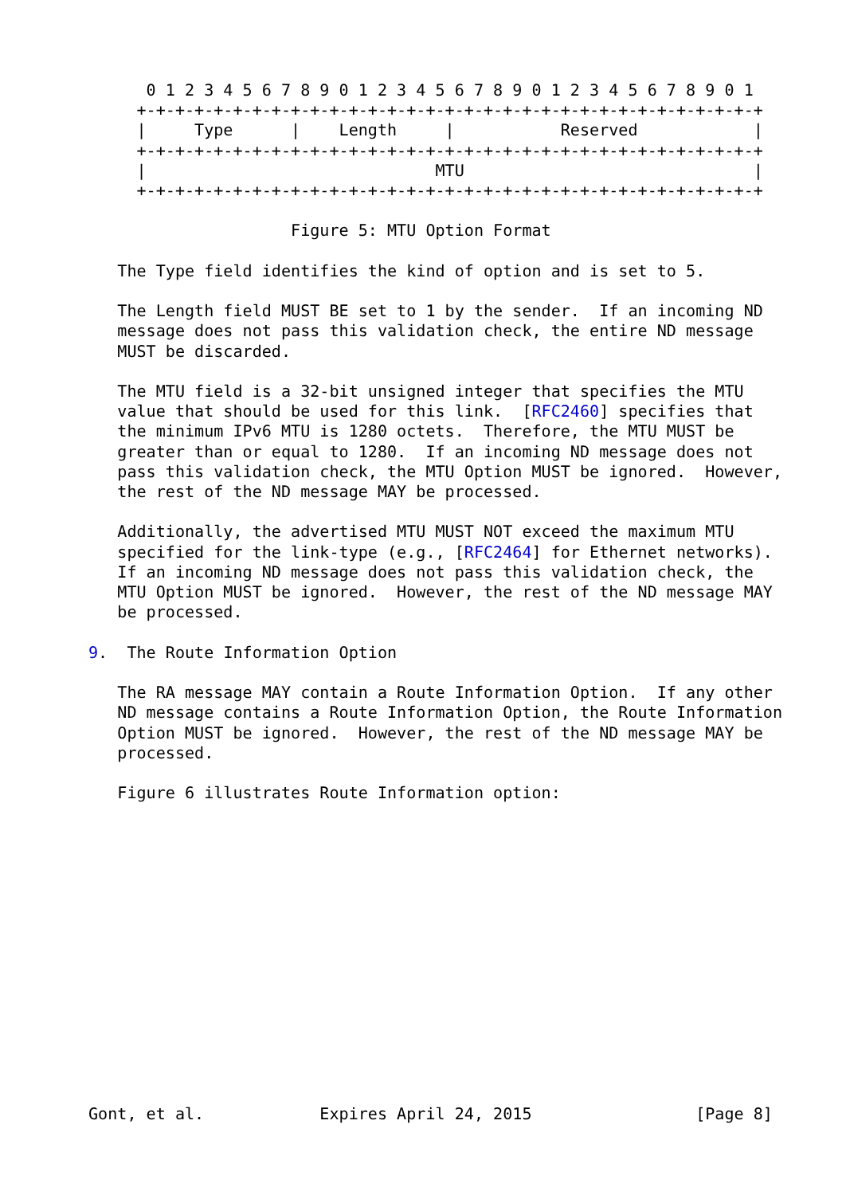0 1 2 3 4 5 6 7 8 9 0 1 2 3 4 5 6 7 8 9 0 1 2 3 4 5 6 7 8 9 0 1
     +-+-+-+-+-+-+-+-+-+-+-+-+-+-+-+-+-+-+-+-+-+-+-+-+-+-+-+-+-+-+-+-+
     |     Type      |    Length     |           Reserved            |
     +-+-+-+-+-+-+-+-+-+-+-+-+-+-+-+-+-+-+-+-+-+-+-+-+-+-+-+-+-+-+-+-+
     |                              MTU                              |
     +-+-+-+-+-+-+-+-+-+-+-+-+-+-+-+-+-+-+-+-+-+-+-+-+-+-+-+-+-+-+-+-+

                     Figure 5: MTU Option Format

   The Type field identifies the kind of option and is set to 5.

   The Length field MUST BE set to 1 by the sender.  If an incoming ND
   message does not pass this validation check, the entire ND message
   MUST be discarded.

   The MTU field is a 32-bit unsigned integer that specifies the MTU
   value that should be used for this link.  [RFC2460] specifies that
   the minimum IPv6 MTU is 1280 octets.  Therefore, the MTU MUST be
   greater than or equal to 1280.  If an incoming ND message does not
   pass this validation check, the MTU Option MUST be ignored.  However,
   the rest of the ND message MAY be processed.

   Additionally, the advertised MTU MUST NOT exceed the maximum MTU
   specified for the link-type (e.g., [RFC2464] for Ethernet networks).
   If an incoming ND message does not pass this validation check, the
   MTU Option MUST be ignored.  However, the rest of the ND message MAY
   be processed.

9.  The Route Information Option

   The RA message MAY contain a Route Information Option.  If any other
   ND message contains a Route Information Option, the Route Information
   Option MUST be ignored.  However, the rest of the ND message MAY be
   processed.

   Figure 6 illustrates Route Information option:















Gont, et al.            Expires April 24, 2015                 [Page 8]